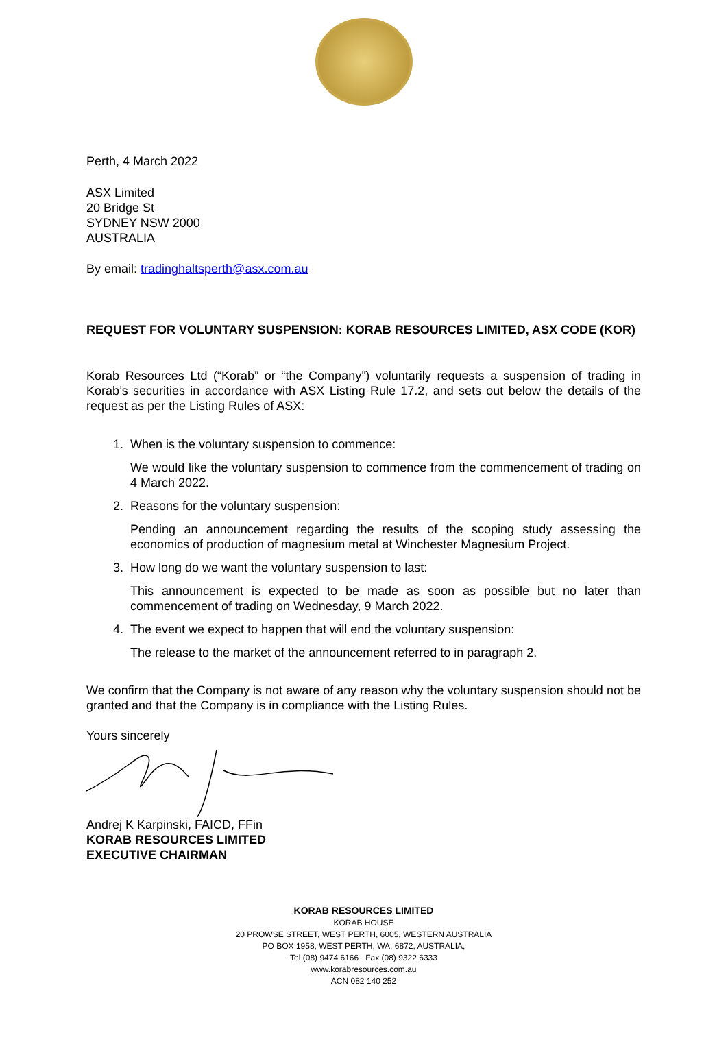Perth, 4 March 2022
ASX Limited
20 Bridge St
SYDNEY NSW 2000
AUSTRALIA
By email: tradinghaltsperth@asx.com.au
REQUEST FOR VOLUNTARY SUSPENSION: KORAB RESOURCES LIMITED, ASX CODE (KOR)
Korab Resources Ltd (“Korab” or “the Company”) voluntarily requests a suspension of trading in Korab’s securities in accordance with ASX Listing Rule 17.2, and sets out below the details of the request as per the Listing Rules of ASX:
1. When is the voluntary suspension to commence:
We would like the voluntary suspension to commence from the commencement of trading on 4 March 2022.
2. Reasons for the voluntary suspension:
Pending an announcement regarding the results of the scoping study assessing the economics of production of magnesium metal at Winchester Magnesium Project.
3. How long do we want the voluntary suspension to last:
This announcement is expected to be made as soon as possible but no later than commencement of trading on Wednesday, 9 March 2022.
4. The event we expect to happen that will end the voluntary suspension:
The release to the market of the announcement referred to in paragraph 2.
We confirm that the Company is not aware of any reason why the voluntary suspension should not be granted and that the Company is in compliance with the Listing Rules.
Yours sincerely
Andrej K Karpinski, FAICD, FFin
KORAB RESOURCES LIMITED
EXECUTIVE CHAIRMAN
KORAB RESOURCES LIMITED
KORAB HOUSE
20 PROWSE STREET, WEST PERTH, 6005, WESTERN AUSTRALIA
PO BOX 1958, WEST PERTH, WA, 6872, AUSTRALIA,
Tel (08) 9474 6166 Fax (08) 9322 6333
www.korabresources.com.au
ACN 082 140 252